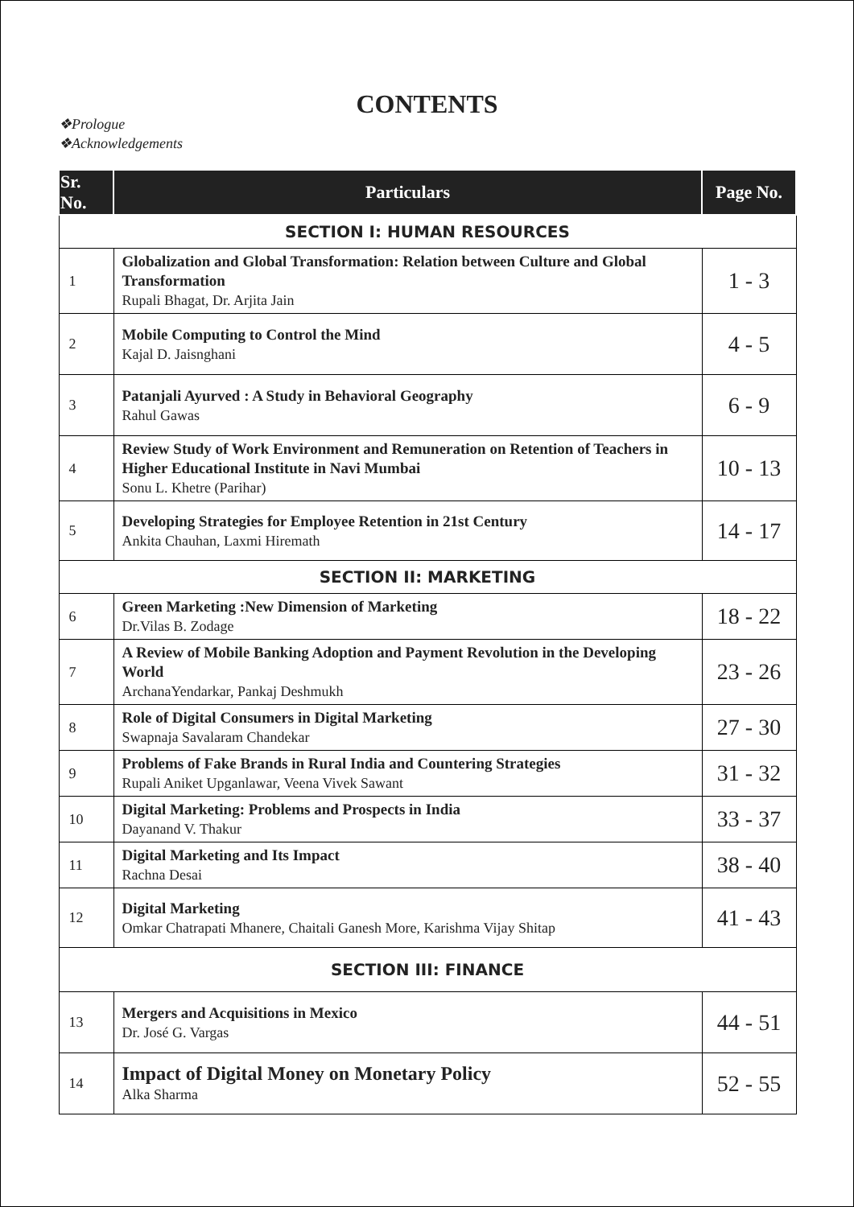CONTENTS
❖Prologue
❖Acknowledgements
| Sr. No. | Particulars | Page No. |
| --- | --- | --- |
| SECTION I: HUMAN RESOURCES | | |
| 1 | Globalization and Global Transformation: Relation between Culture and Global Transformation Rupali Bhagat, Dr. Arjita Jain | 1 - 3 |
| 2 | Mobile Computing to Control the Mind Kajal D. Jaisnghani | 4 - 5 |
| 3 | Patanjali Ayurved : A Study in Behavioral Geography Rahul Gawas | 6 - 9 |
| 4 | Review Study of Work Environment and Remuneration on Retention of Teachers in Higher Educational Institute in Navi Mumbai Sonu L. Khetre (Parihar) | 10 - 13 |
| 5 | Developing Strategies for Employee Retention in 21st Century Ankita Chauhan, Laxmi Hiremath | 14 - 17 |
| SECTION II: MARKETING | | |
| 6 | Green Marketing :New Dimension of Marketing Dr.Vilas B. Zodage | 18 - 22 |
| 7 | A Review of Mobile Banking Adoption and Payment Revolution in the Developing World ArchanaYendarkar, Pankaj Deshmukh | 23 - 26 |
| 8 | Role of Digital Consumers in Digital Marketing Swapnaja Savalaram Chandekar | 27 - 30 |
| 9 | Problems of Fake Brands in Rural India and Countering Strategies Rupali Aniket Upganlawar, Veena Vivek Sawant | 31 - 32 |
| 10 | Digital Marketing: Problems and Prospects in India Dayanand V. Thakur | 33 - 37 |
| 11 | Digital Marketing and Its Impact Rachna Desai | 38 - 40 |
| 12 | Digital Marketing Omkar Chatrapati Mhanere, Chaitali Ganesh More, Karishma Vijay Shitap | 41 - 43 |
| SECTION III: FINANCE | | |
| 13 | Mergers and Acquisitions in Mexico Dr. José G. Vargas | 44 - 51 |
| 14 | Impact of Digital Money on Monetary Policy Alka Sharma | 52 - 55 |